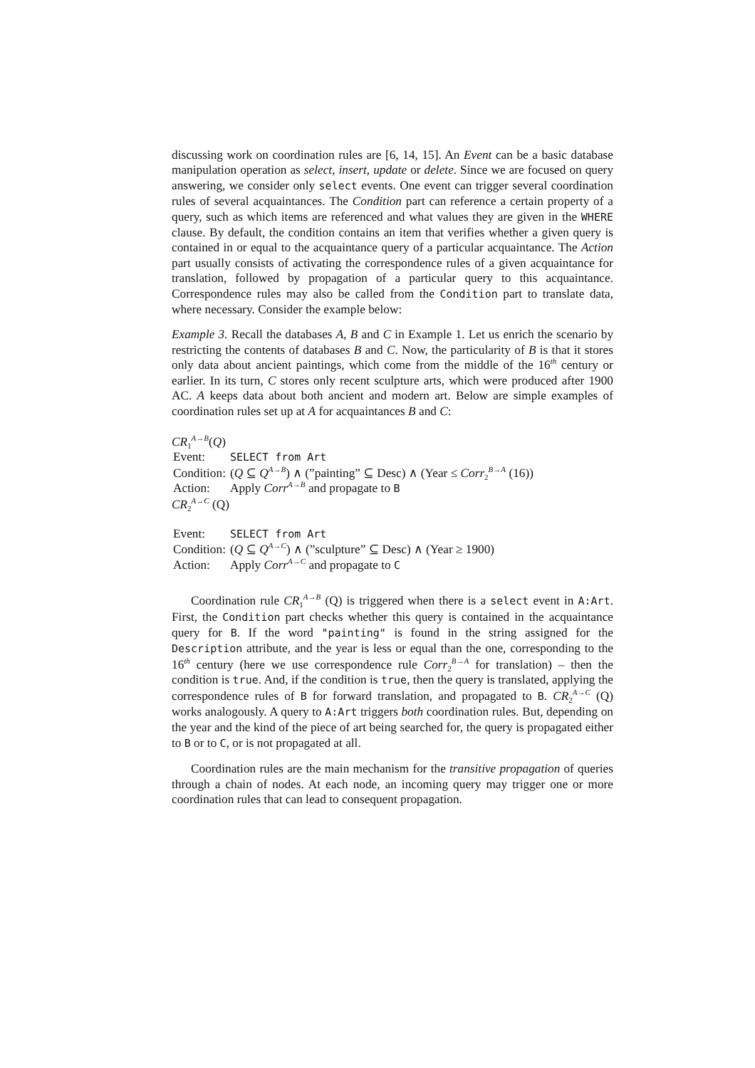discussing work on coordination rules are [6, 14, 15]. An Event can be a basic database manipulation operation as select, insert, update or delete. Since we are focused on query answering, we consider only select events. One event can trigger several coordination rules of several acquaintances. The Condition part can reference a certain property of a query, such as which items are referenced and what values they are given in the WHERE clause. By default, the condition contains an item that verifies whether a given query is contained in or equal to the acquaintance query of a particular acquaintance. The Action part usually consists of activating the correspondence rules of a given acquaintance for translation, followed by propagation of a particular query to this acquaintance. Correspondence rules may also be called from the Condition part to translate data, where necessary. Consider the example below:
Example 3. Recall the databases A, B and C in Example 1. Let us enrich the scenario by restricting the contents of databases B and C. Now, the particularity of B is that it stores only data about ancient paintings, which come from the middle of the 16<sup>th</sup> century or earlier. In its turn, C stores only recent sculpture arts, which were produced after 1900 AC. A keeps data about both ancient and modern art. Below are simple examples of coordination rules set up at A for acquaintances B and C:
CR<sub>1</sub><sup>A→B</sup>(Q)
| Event: | SELECT from Art |
| Condition: | ( Q ⊆ Q<sup>A→B</sup>) ∧ (”painting” ⊆ Desc) ∧ (Year ≤ Corr<sub>2</sub><sup>B→A</sup> (16)) |
| Action: | Apply Corr<sup>A→B</sup> and propagate to B |
CR<sub>2</sub><sup>A→C</sup> (Q)
| Event: | SELECT from Art |
| Condition: | ( Q ⊆ Q<sup>A→C</sup>) ∧ (”sculpture” ⊆ Desc) ∧ (Year ≥ 1900) |
| Action: | Apply Corr<sup>A→C</sup> and propagate to C |
Coordination rule CR<sub>1</sub><sup>A→B</sup> (Q) is triggered when there is a select event in A:Art. First, the Condition part checks whether this query is contained in the acquaintance query for B. If the word "painting" is found in the string assigned for the Description attribute, and the year is less or equal than the one, corresponding to the 16<sup>th</sup> century (here we use correspondence rule Corr<sub>2</sub><sup>B→A</sup> for translation) – then the condition is true. And, if the condition is true, then the query is translated, applying the correspondence rules of B for forward translation, and propagated to B. CR<sub>2</sub><sup>A→C</sup> (Q) works analogously. A query to A:Art triggers both coordination rules. But, depending on the year and the kind of the piece of art being searched for, the query is propagated either to B or to C, or is not propagated at all.
Coordination rules are the main mechanism for the transitive propagation of queries through a chain of nodes. At each node, an incoming query may trigger one or more coordination rules that can lead to consequent propagation.